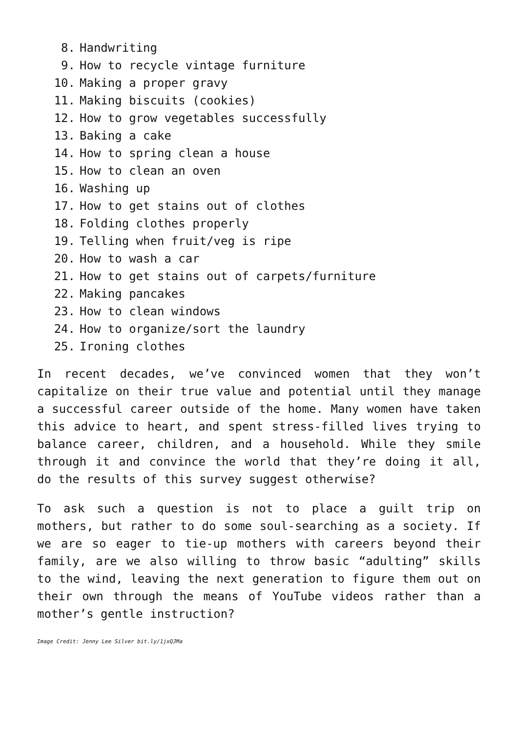8. Handwriting
9. How to recycle vintage furniture
10. Making a proper gravy
11. Making biscuits (cookies)
12. How to grow vegetables successfully
13. Baking a cake
14. How to spring clean a house
15. How to clean an oven
16. Washing up
17. How to get stains out of clothes
18. Folding clothes properly
19. Telling when fruit/veg is ripe
20. How to wash a car
21. How to get stains out of carpets/furniture
22. Making pancakes
23. How to clean windows
24. How to organize/sort the laundry
25. Ironing clothes
In recent decades, we’ve convinced women that they won’t capitalize on their true value and potential until they manage a successful career outside of the home. Many women have taken this advice to heart, and spent stress-filled lives trying to balance career, children, and a household. While they smile through it and convince the world that they’re doing it all, do the results of this survey suggest otherwise?
To ask such a question is not to place a guilt trip on mothers, but rather to do some soul-searching as a society. If we are so eager to tie-up mothers with careers beyond their family, are we also willing to throw basic “adulting” skills to the wind, leaving the next generation to figure them out on their own through the means of YouTube videos rather than a mother’s gentle instruction?
Image Credit: Jenny Lee Silver bit.ly/1jxQJMa